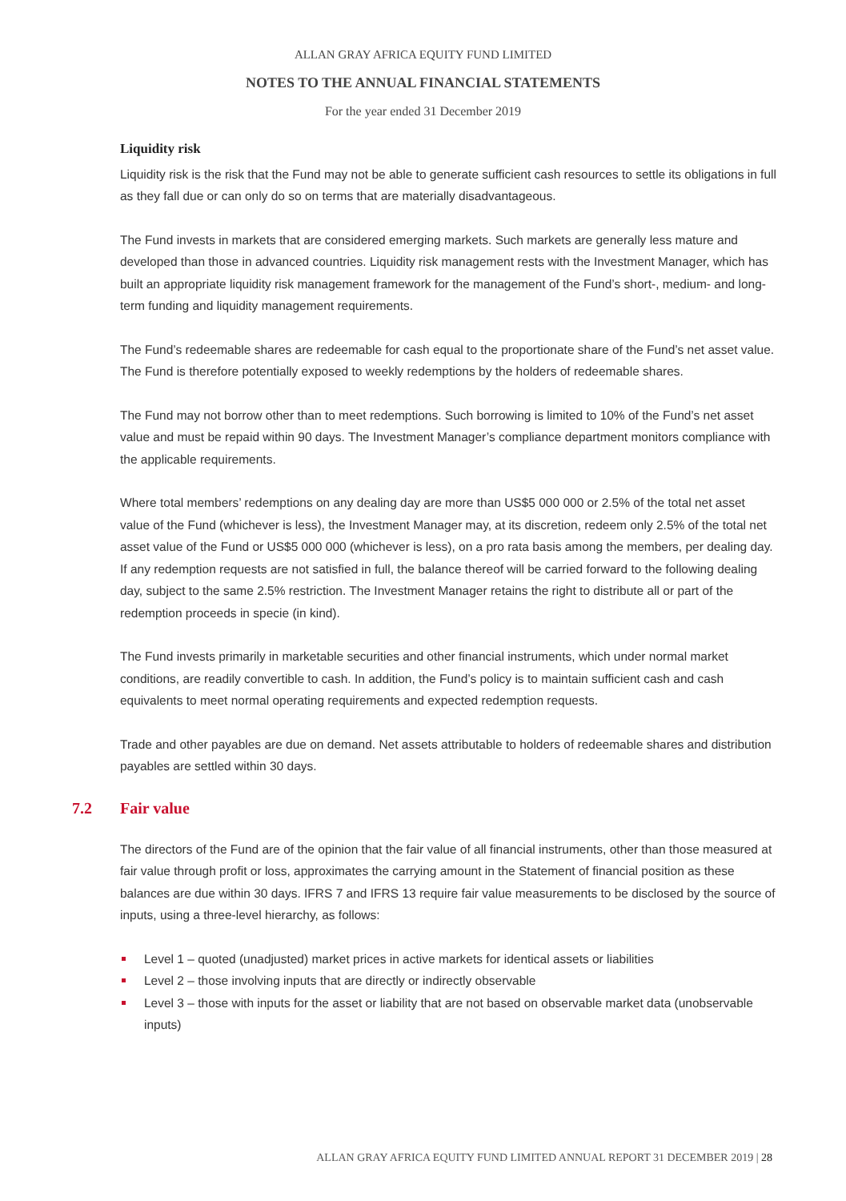ALLAN GRAY AFRICA EQUITY FUND LIMITED
NOTES TO THE ANNUAL FINANCIAL STATEMENTS
For the year ended 31 December 2019
Liquidity risk
Liquidity risk is the risk that the Fund may not be able to generate sufficient cash resources to settle its obligations in full as they fall due or can only do so on terms that are materially disadvantageous.
The Fund invests in markets that are considered emerging markets. Such markets are generally less mature and developed than those in advanced countries. Liquidity risk management rests with the Investment Manager, which has built an appropriate liquidity risk management framework for the management of the Fund’s short-, medium- and long-term funding and liquidity management requirements.
The Fund’s redeemable shares are redeemable for cash equal to the proportionate share of the Fund’s net asset value. The Fund is therefore potentially exposed to weekly redemptions by the holders of redeemable shares.
The Fund may not borrow other than to meet redemptions. Such borrowing is limited to 10% of the Fund’s net asset value and must be repaid within 90 days. The Investment Manager’s compliance department monitors compliance with the applicable requirements.
Where total members’ redemptions on any dealing day are more than US$5 000 000 or 2.5% of the total net asset value of the Fund (whichever is less), the Investment Manager may, at its discretion, redeem only 2.5% of the total net asset value of the Fund or US$5 000 000 (whichever is less), on a pro rata basis among the members, per dealing day. If any redemption requests are not satisfied in full, the balance thereof will be carried forward to the following dealing day, subject to the same 2.5% restriction. The Investment Manager retains the right to distribute all or part of the redemption proceeds in specie (in kind).
The Fund invests primarily in marketable securities and other financial instruments, which under normal market conditions, are readily convertible to cash. In addition, the Fund’s policy is to maintain sufficient cash and cash equivalents to meet normal operating requirements and expected redemption requests.
Trade and other payables are due on demand. Net assets attributable to holders of redeemable shares and distribution payables are settled within 30 days.
7.2 Fair value
The directors of the Fund are of the opinion that the fair value of all financial instruments, other than those measured at fair value through profit or loss, approximates the carrying amount in the Statement of financial position as these balances are due within 30 days. IFRS 7 and IFRS 13 require fair value measurements to be disclosed by the source of inputs, using a three-level hierarchy, as follows:
Level 1 – quoted (unadjusted) market prices in active markets for identical assets or liabilities
Level 2 – those involving inputs that are directly or indirectly observable
Level 3 – those with inputs for the asset or liability that are not based on observable market data (unobservable inputs)
ALLAN GRAY AFRICA EQUITY FUND LIMITED ANNUAL REPORT 31 DECEMBER 2019 | 28